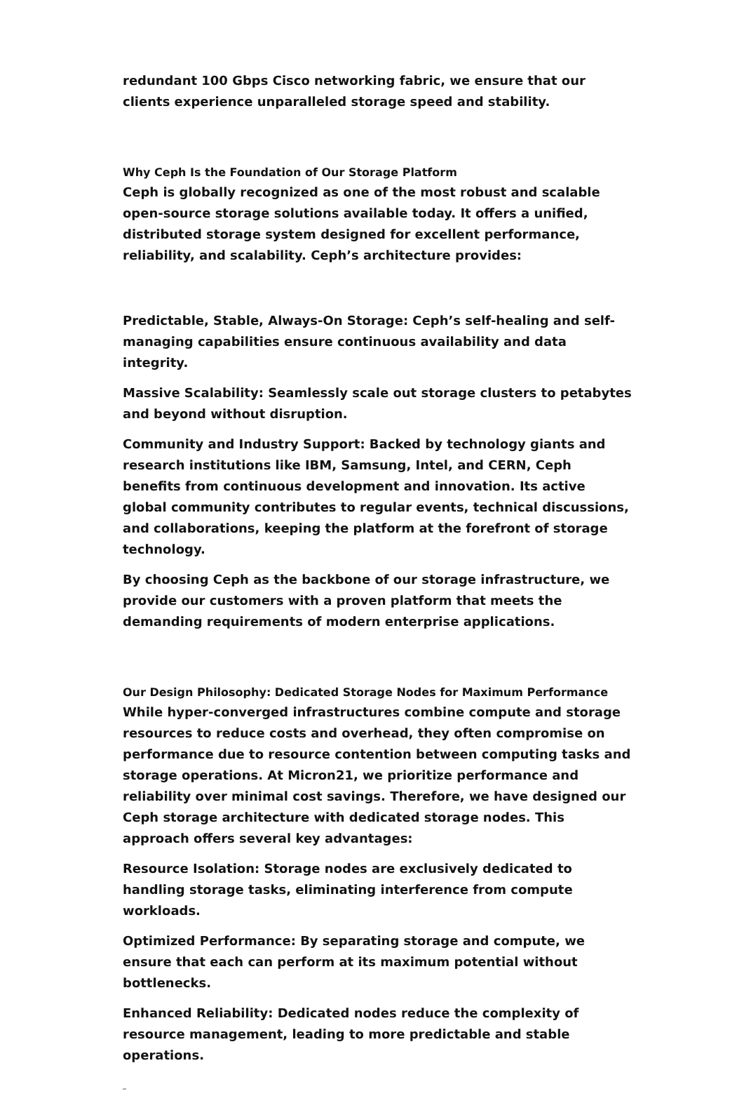redundant 100 Gbps Cisco networking fabric, we ensure that our clients experience unparalleled storage speed and stability.
Why Ceph Is the Foundation of Our Storage Platform
Ceph is globally recognized as one of the most robust and scalable open-source storage solutions available today. It offers a unified, distributed storage system designed for excellent performance, reliability, and scalability. Ceph’s architecture provides:
Predictable, Stable, Always-On Storage: Ceph’s self-healing and self-managing capabilities ensure continuous availability and data integrity.
Massive Scalability: Seamlessly scale out storage clusters to petabytes and beyond without disruption.
Community and Industry Support: Backed by technology giants and research institutions like IBM, Samsung, Intel, and CERN, Ceph benefits from continuous development and innovation. Its active global community contributes to regular events, technical discussions, and collaborations, keeping the platform at the forefront of storage technology.
By choosing Ceph as the backbone of our storage infrastructure, we provide our customers with a proven platform that meets the demanding requirements of modern enterprise applications.
Our Design Philosophy: Dedicated Storage Nodes for Maximum Performance
While hyper-converged infrastructures combine compute and storage resources to reduce costs and overhead, they often compromise on performance due to resource contention between computing tasks and storage operations. At Micron21, we prioritize performance and reliability over minimal cost savings. Therefore, we have designed our Ceph storage architecture with dedicated storage nodes. This approach offers several key advantages:
Resource Isolation: Storage nodes are exclusively dedicated to handling storage tasks, eliminating interference from compute workloads.
Optimized Performance: By separating storage and compute, we ensure that each can perform at its maximum potential without bottlenecks.
Enhanced Reliability: Dedicated nodes reduce the complexity of resource management, leading to more predictable and stable operations.
_